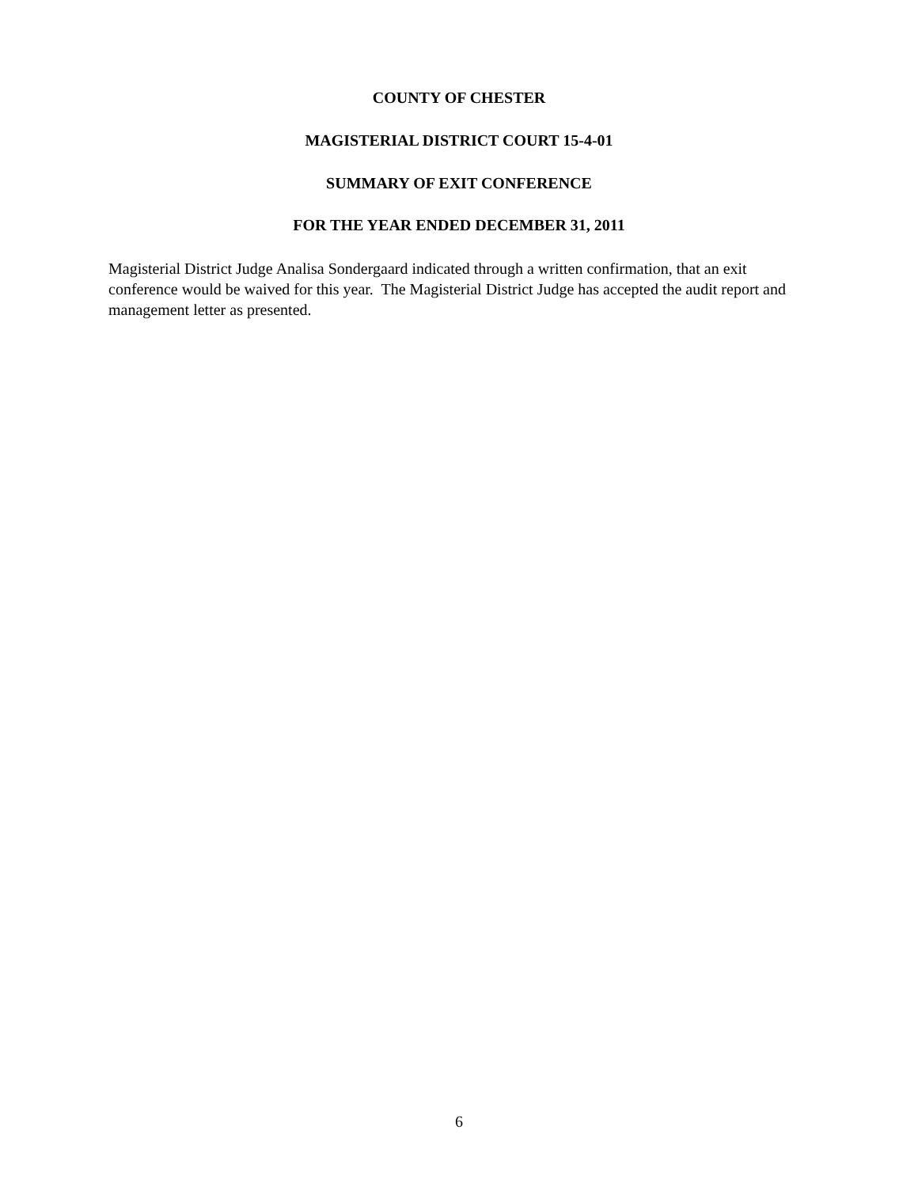COUNTY OF CHESTER
MAGISTERIAL DISTRICT COURT 15-4-01
SUMMARY OF EXIT CONFERENCE
FOR THE YEAR ENDED DECEMBER 31, 2011
Magisterial District Judge Analisa Sondergaard indicated through a written confirmation, that an exit conference would be waived for this year. The Magisterial District Judge has accepted the audit report and management letter as presented.
6